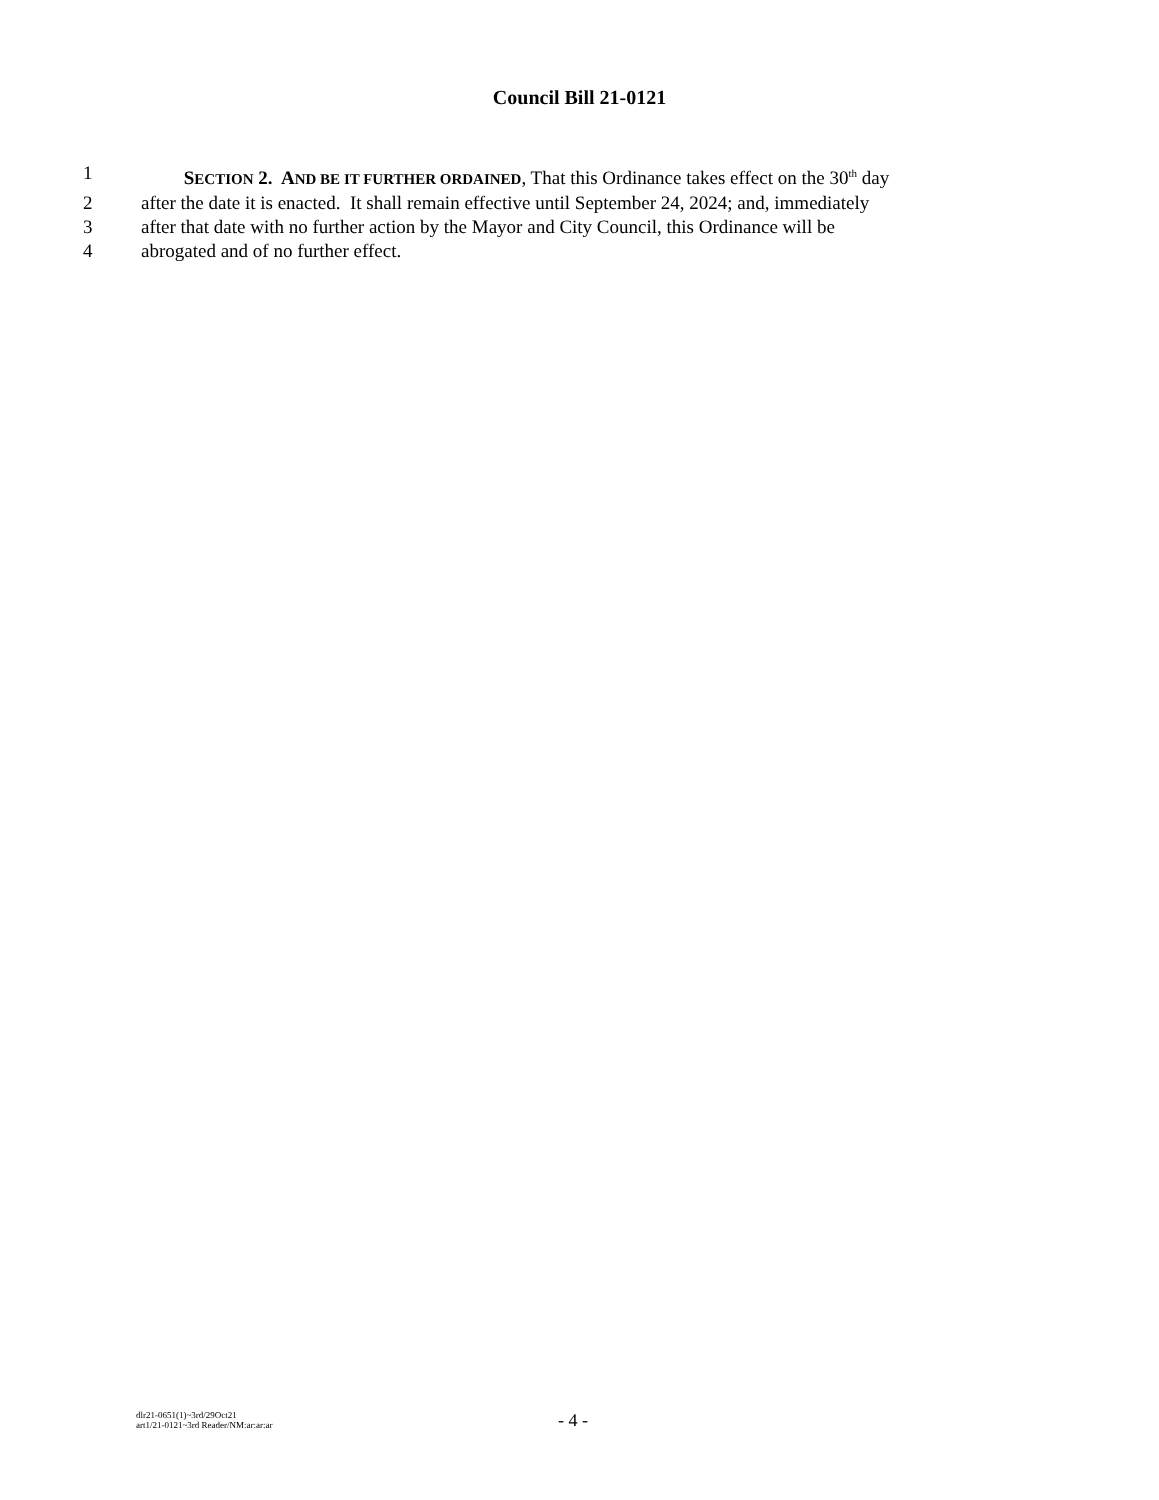Council Bill 21-0121
1 SECTION 2. AND BE IT FURTHER ORDAINED, That this Ordinance takes effect on the 30<sup>th</sup> day
2 after the date it is enacted. It shall remain effective until September 24, 2024; and, immediately
3 after that date with no further action by the Mayor and City Council, this Ordinance will be
4 abrogated and of no further effect.
dlr21-0651(1)~3rd/29Oct21
art1/21-0121~3rd Reader/NM:ar:ar:ar
- 4 -